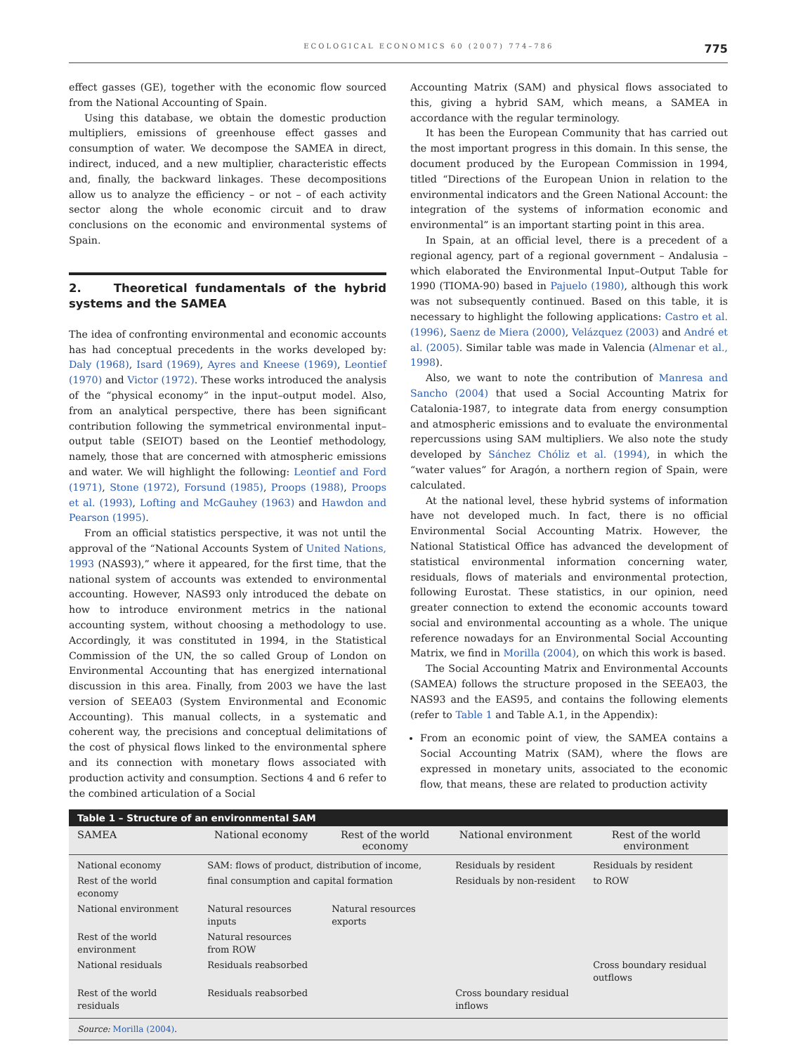ECOLOGICAL ECONOMICS 60 (2007) 774–786 775
effect gasses (GE), together with the economic flow sourced from the National Accounting of Spain.
Using this database, we obtain the domestic production multipliers, emissions of greenhouse effect gasses and consumption of water. We decompose the SAMEA in direct, indirect, induced, and a new multiplier, characteristic effects and, finally, the backward linkages. These decompositions allow us to analyze the efficiency – or not – of each activity sector along the whole economic circuit and to draw conclusions on the economic and environmental systems of Spain.
2. Theoretical fundamentals of the hybrid systems and the SAMEA
The idea of confronting environmental and economic accounts has had conceptual precedents in the works developed by: Daly (1968), Isard (1969), Ayres and Kneese (1969), Leontief (1970) and Victor (1972). These works introduced the analysis of the “physical economy” in the input–output model. Also, from an analytical perspective, there has been significant contribution following the symmetrical environmental input–output table (SEIOT) based on the Leontief methodology, namely, those that are concerned with atmospheric emissions and water. We will highlight the following: Leontief and Ford (1971), Stone (1972), Forsund (1985), Proops (1988), Proops et al. (1993), Lofting and McGauhey (1963) and Hawdon and Pearson (1995).
From an official statistics perspective, it was not until the approval of the “National Accounts System of United Nations, 1993 (NAS93),” where it appeared, for the first time, that the national system of accounts was extended to environmental accounting. However, NAS93 only introduced the debate on how to introduce environment metrics in the national accounting system, without choosing a methodology to use. Accordingly, it was constituted in 1994, in the Statistical Commission of the UN, the so called Group of London on Environmental Accounting that has energized international discussion in this area. Finally, from 2003 we have the last version of SEEA03 (System Environmental and Economic Accounting). This manual collects, in a systematic and coherent way, the precisions and conceptual delimitations of the cost of physical flows linked to the environmental sphere and its connection with monetary flows associated with production activity and consumption. Sections 4 and 6 refer to the combined articulation of a Social
Accounting Matrix (SAM) and physical flows associated to this, giving a hybrid SAM, which means, a SAMEA in accordance with the regular terminology.
It has been the European Community that has carried out the most important progress in this domain. In this sense, the document produced by the European Commission in 1994, titled “Directions of the European Union in relation to the environmental indicators and the Green National Account: the integration of the systems of information economic and environmental” is an important starting point in this area.
In Spain, at an official level, there is a precedent of a regional agency, part of a regional government – Andalusia – which elaborated the Environmental Input–Output Table for 1990 (TIOMA-90) based in Pajuelo (1980), although this work was not subsequently continued. Based on this table, it is necessary to highlight the following applications: Castro et al. (1996), Saenz de Miera (2000), Velázquez (2003) and André et al. (2005). Similar table was made in Valencia (Almenar et al., 1998).
Also, we want to note the contribution of Manresa and Sancho (2004) that used a Social Accounting Matrix for Catalonia-1987, to integrate data from energy consumption and atmospheric emissions and to evaluate the environmental repercussions using SAM multipliers. We also note the study developed by Sánchez Chóliz et al. (1994), in which the “water values” for Aragón, a northern region of Spain, were calculated.
At the national level, these hybrid systems of information have not developed much. In fact, there is no official Environmental Social Accounting Matrix. However, the National Statistical Office has advanced the development of statistical environmental information concerning water, residuals, flows of materials and environmental protection, following Eurostat. These statistics, in our opinion, need greater connection to extend the economic accounts toward social and environmental accounting as a whole. The unique reference nowadays for an Environmental Social Accounting Matrix, we find in Morilla (2004), on which this work is based.
The Social Accounting Matrix and Environmental Accounts (SAMEA) follows the structure proposed in the SEEA03, the NAS93 and the EAS95, and contains the following elements (refer to Table 1 and Table A.1, in the Appendix):
From an economic point of view, the SAMEA contains a Social Accounting Matrix (SAM), where the flows are expressed in monetary units, associated to the economic flow, that means, these are related to production activity
Table 1 – Structure of an environmental SAM
| SAMEA | National economy | Rest of the world economy | National environment | Rest of the world environment |
| --- | --- | --- | --- | --- |
| National economy | SAM: flows of product, distribution of income, | | Residuals by resident | Residuals by resident |
| Rest of the world economy | final consumption and capital formation | | Residuals by non-resident | to ROW |
| National environment | Natural resources inputs | Natural resources exports | | |
| Rest of the world environment | Natural resources from ROW | | | |
| National residuals | Residuals reabsorbed | | | Cross boundary residual outflows |
| Rest of the world residuals | Residuals reabsorbed | | Cross boundary residual inflows | |
| Source: Morilla (2004) . | | | | |